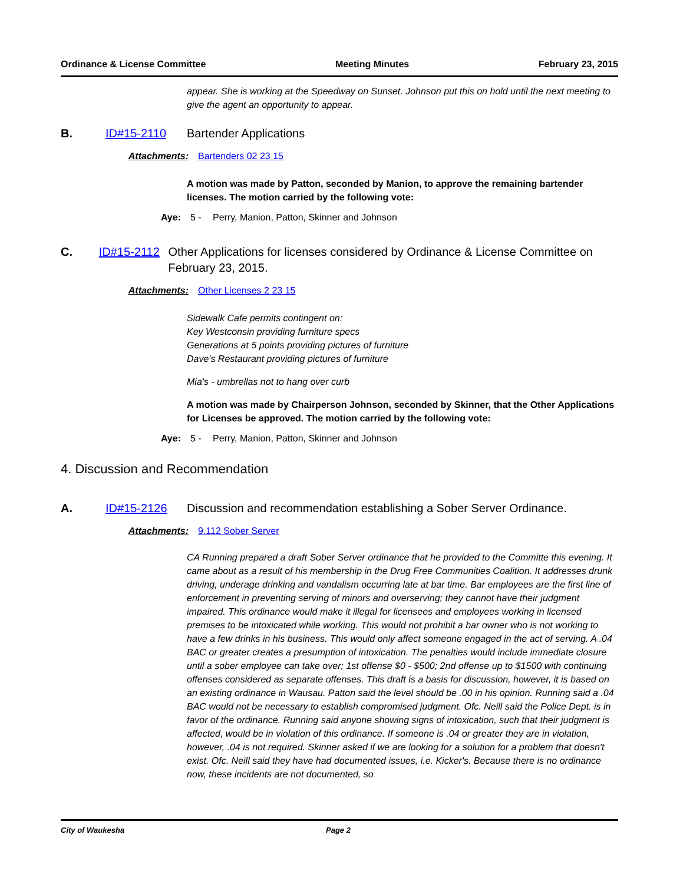Ordinance & License Committee Meeting Minutes February 23, 2015
appear. She is working at the Speedway on Sunset. Johnson put this on hold until the next meeting to give the agent an opportunity to appear.
B. ID#15-2110 Bartender Applications
Attachments: Bartenders 02 23 15
A motion was made by Patton, seconded by Manion, to approve the remaining bartender licenses. The motion carried by the following vote:
Aye: 5 - Perry, Manion, Patton, Skinner and Johnson
C. ID#15-2112 Other Applications for licenses considered by Ordinance & License Committee on February 23, 2015.
Attachments: Other Licenses 2 23 15
Sidewalk Cafe permits contingent on:
Key Westconsin providing furniture specs
Generations at 5 points providing pictures of furniture
Dave's Restaurant providing pictures of furniture
Mia's - umbrellas not to hang over curb
A motion was made by Chairperson Johnson, seconded by Skinner, that the Other Applications for Licenses be approved. The motion carried by the following vote:
Aye: 5 - Perry, Manion, Patton, Skinner and Johnson
4. Discussion and Recommendation
A. ID#15-2126 Discussion and recommendation establishing a Sober Server Ordinance.
Attachments: 9.112 Sober Server
CA Running prepared a draft Sober Server ordinance that he provided to the Committe this evening. It came about as a result of his membership in the Drug Free Communities Coalition. It addresses drunk driving, underage drinking and vandalism occurring late at bar time. Bar employees are the first line of enforcement in preventing serving of minors and overserving; they cannot have their judgment impaired. This ordinance would make it illegal for licensees and employees working in licensed premises to be intoxicated while working. This would not prohibit a bar owner who is not working to have a few drinks in his business. This would only affect someone engaged in the act of serving. A .04 BAC or greater creates a presumption of intoxication. The penalties would include immediate closure until a sober employee can take over; 1st offense $0 - $500; 2nd offense up to $1500 with continuing offenses considered as separate offenses. This draft is a basis for discussion, however, it is based on an existing ordinance in Wausau. Patton said the level should be .00 in his opinion. Running said a .04 BAC would not be necessary to establish compromised judgment. Ofc. Neill said the Police Dept. is in favor of the ordinance. Running said anyone showing signs of intoxication, such that their judgment is affected, would be in violation of this ordinance. If someone is .04 or greater they are in violation, however, .04 is not required. Skinner asked if we are looking for a solution for a problem that doesn't exist. Ofc. Neill said they have had documented issues, i.e. Kicker's. Because there is no ordinance now, these incidents are not documented, so
City of Waukesha Page 2